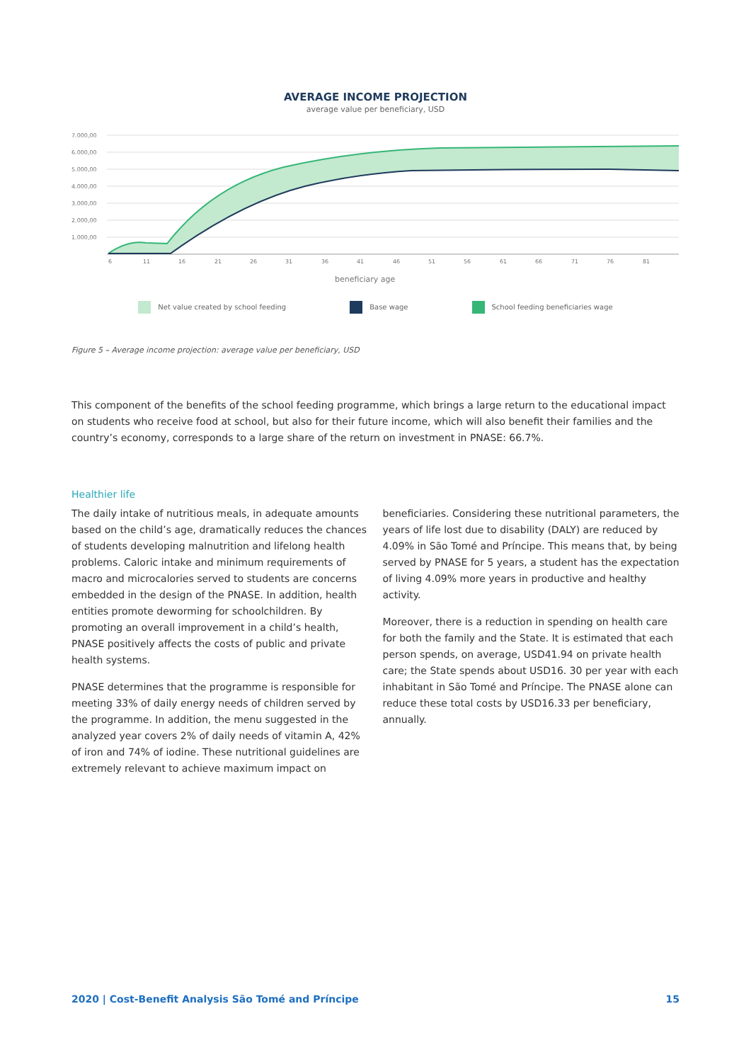AVERAGE INCOME PROJECTION
average value per beneficiary, USD
7.000,00
6.000,00
5.000,00
4.000,00
3.000,00
2.000,00
1.000,00
6
11
16
21
26
31
36
41
46
51
56
61
66
71
76
81
beneficiary age
Net value created by school feeding
Base wage School feeding beneficiaries wage
Figure 5 – Average income projection: average value per beneficiary, USD
This component of the benefits of the school feeding programme, which brings a large return to the educational impact on students who receive food at school, but also for their future income, which will also benefit their families and the country’s economy, corresponds to a large share of the return on investment in PNASE: 66.7%.
Healthier life
The daily intake of nutritious meals, in adequate amounts based on the child’s age, dramatically reduces the chances of students developing malnutrition and lifelong health problems. Caloric intake and minimum requirements of macro and microcalories served to students are concerns embedded in the design of the PNASE. In addition, health entities promote deworming for schoolchildren. By promoting an overall improvement in a child’s health, PNASE positively affects the costs of public and private health systems.
PNASE determines that the programme is responsible for meeting 33% of daily energy needs of children served by the programme. In addition, the menu suggested in the analyzed year covers 2% of daily needs of vitamin A, 42% of iron and 74% of iodine. These nutritional guidelines are extremely relevant to achieve maximum impact on
beneficiaries. Considering these nutritional parameters, the years of life lost due to disability (DALY) are reduced by 4.09% in São Tomé and Príncipe. This means that, by being served by PNASE for 5 years, a student has the expectation of living 4.09% more years in productive and healthy activity.
Moreover, there is a reduction in spending on health care for both the family and the State. It is estimated that each person spends, on average, USD41.94 on private health care; the State spends about USD16. 30 per year with each inhabitant in São Tomé and Príncipe. The PNASE alone can reduce these total costs by USD16.33 per beneficiary, annually.
2020 | Cost-Benefit Analysis São Tomé and Príncipe 15